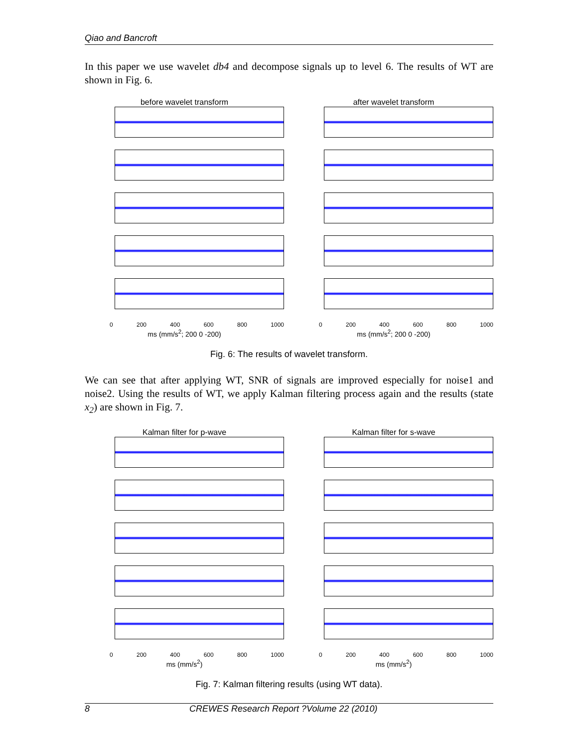Qiao and Bancroft
In this paper we use wavelet db4 and decompose signals up to level 6. The results of WT are shown in Fig. 6.
before wavelet transform
0 200 400 600 800 1000
ms (mm/s<sup>2</sup>; 200 0 -200)
after wavelet transform
0 200 400 600 800 1000
ms (mm/s<sup>2</sup>; 200 0 -200)
Fig. 6: The results of wavelet transform.
We can see that after applying WT, SNR of signals are improved especially for noise1 and noise2. Using the results of WT, we apply Kalman filtering process again and the results (state x<sub>2</sub>) are shown in Fig. 7.
Kalman filter for p-wave
0 200 400 600 800 1000
ms (mm/s<sup>2</sup>)
Kalman filter for s-wave
0 200 400 600 800 1000
ms (mm/s<sup>2</sup>)
Fig. 7: Kalman filtering results (using WT data).
8 CREWES Research Report ?Volume 22 (2010)